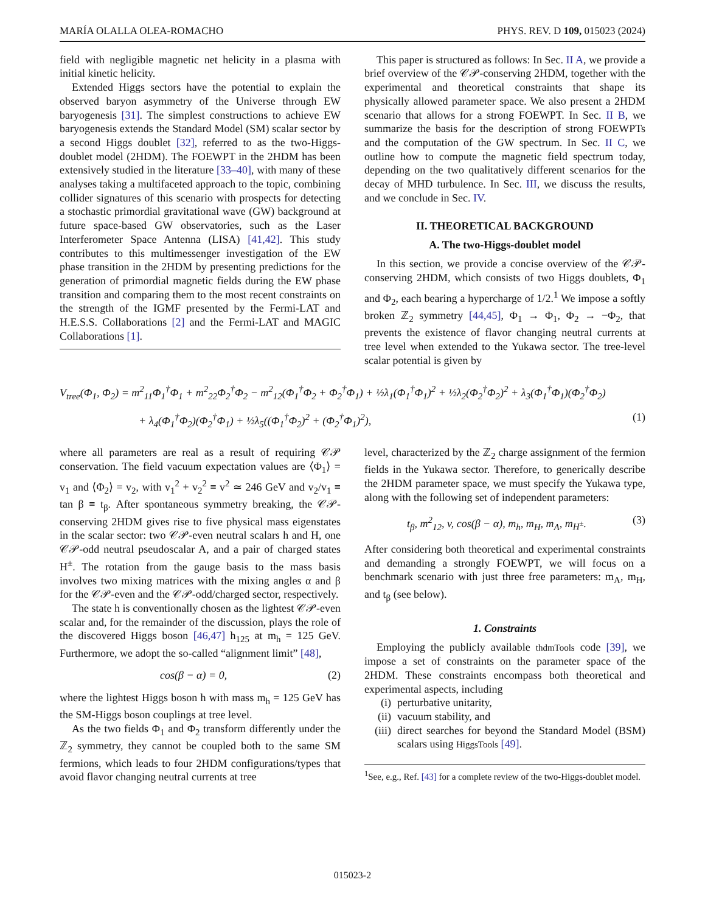MARÍA OLALLA OLEA-ROMACHO PHYS. REV. D 109, 015023 (2024)
field with negligible magnetic net helicity in a plasma with initial kinetic helicity.
Extended Higgs sectors have the potential to explain the observed baryon asymmetry of the Universe through EW baryogenesis [31]. The simplest constructions to achieve EW baryogenesis extends the Standard Model (SM) scalar sector by a second Higgs doublet [32], referred to as the two-Higgs-doublet model (2HDM). The FOEWPT in the 2HDM has been extensively studied in the literature [33–40], with many of these analyses taking a multifaceted approach to the topic, combining collider signatures of this scenario with prospects for detecting a stochastic primordial gravitational wave (GW) background at future space-based GW observatories, such as the Laser Interferometer Space Antenna (LISA) [41,42]. This study contributes to this multimessenger investigation of the EW phase transition in the 2HDM by presenting predictions for the generation of primordial magnetic fields during the EW phase transition and comparing them to the most recent constraints on the strength of the IGMF presented by the Fermi-LAT and H.E.S.S. Collaborations [2] and the Fermi-LAT and MAGIC Collaborations [1].
This paper is structured as follows: In Sec. II A, we provide a brief overview of the 𝒞𝒫-conserving 2HDM, together with the experimental and theoretical constraints that shape its physically allowed parameter space. We also present a 2HDM scenario that allows for a strong FOEWPT. In Sec. II B, we summarize the basis for the description of strong FOEWPTs and the computation of the GW spectrum. In Sec. II C, we outline how to compute the magnetic field spectrum today, depending on the two qualitatively different scenarios for the decay of MHD turbulence. In Sec. III, we discuss the results, and we conclude in Sec. IV.
II. THEORETICAL BACKGROUND
A. The two-Higgs-doublet model
In this section, we provide a concise overview of the 𝒞𝒫-conserving 2HDM, which consists of two Higgs doublets, Φ<sub>1</sub> and Φ<sub>2</sub>, each bearing a hypercharge of 1/2.<sup>1</sup> We impose a softly broken ℤ<sub>2</sub> symmetry [44,45], Φ<sub>1</sub> → Φ<sub>1</sub>, Φ<sub>2</sub> → −Φ<sub>2</sub>, that prevents the existence of flavor changing neutral currents at tree level when extended to the Yukawa sector. The tree-level scalar potential is given by
V<sub>tree</sub>(Φ<sub>1</sub>, Φ<sub>2</sub>) = m<sup>2</sup><sub>11</sub>Φ<sub>1</sub><sup>†</sup>Φ<sub>1</sub> + m<sup>2</sup><sub>22</sub>Φ<sub>2</sub><sup>†</sup>Φ<sub>2</sub> − m<sup>2</sup><sub>12</sub>(Φ<sub>1</sub><sup>†</sup>Φ<sub>2</sub> + Φ<sub>2</sub><sup>†</sup>Φ<sub>1</sub>) + ½λ<sub>1</sub>(Φ<sub>1</sub><sup>†</sup>Φ<sub>1</sub>)<sup>2</sup> + ½λ<sub>2</sub>(Φ<sub>2</sub><sup>†</sup>Φ<sub>2</sub>)<sup>2</sup> + λ<sub>3</sub>(Φ<sub>1</sub><sup>†</sup>Φ<sub>1</sub>)(Φ<sub>2</sub><sup>†</sup>Φ<sub>2</sub>)
+ λ<sub>4</sub>(Φ<sub>1</sub><sup>†</sup>Φ<sub>2</sub>)(Φ<sub>2</sub><sup>†</sup>Φ<sub>1</sub>) + ½λ<sub>5</sub>((Φ<sub>1</sub><sup>†</sup>Φ<sub>2</sub>)<sup>2</sup> + (Φ<sub>2</sub><sup>†</sup>Φ<sub>1</sub>)<sup>2</sup>), (1)
where all parameters are real as a result of requiring 𝒞𝒫 conservation. The field vacuum expectation values are ⟨Φ<sub>1</sub>⟩ = v<sub>1</sub> and ⟨Φ<sub>2</sub>⟩ = v<sub>2</sub>, with v<sub>1</sub><sup>2</sup> + v<sub>2</sub><sup>2</sup> ≡ v<sup>2</sup> ≃ 246 GeV and v<sub>2</sub>/v<sub>1</sub> ≡ tan β ≡ t<sub>β</sub>. After spontaneous symmetry breaking, the 𝒞𝒫-conserving 2HDM gives rise to five physical mass eigenstates in the scalar sector: two 𝒞𝒫-even neutral scalars h and H, one 𝒞𝒫-odd neutral pseudoscalar A, and a pair of charged states H<sup>±</sup>. The rotation from the gauge basis to the mass basis involves two mixing matrices with the mixing angles α and β for the 𝒞𝒫-even and the 𝒞𝒫-odd/charged sector, respectively.
The state h is conventionally chosen as the lightest 𝒞𝒫-even scalar and, for the remainder of the discussion, plays the role of the discovered Higgs boson [46,47] h<sub>125</sub> at m<sub>h</sub> = 125 GeV. Furthermore, we adopt the so-called “alignment limit” [48],
cos(β − α) = 0, (2)
where the lightest Higgs boson h with mass m<sub>h</sub> = 125 GeV has the SM-Higgs boson couplings at tree level.
As the two fields Φ<sub>1</sub> and Φ<sub>2</sub> transform differently under the ℤ<sub>2</sub> symmetry, they cannot be coupled both to the same SM fermions, which leads to four 2HDM configurations/types that avoid flavor changing neutral currents at tree
level, characterized by the ℤ<sub>2</sub> charge assignment of the fermion fields in the Yukawa sector. Therefore, to generically describe the 2HDM parameter space, we must specify the Yukawa type, along with the following set of independent parameters:
t<sub>β</sub>, m<sup>2</sup><sub>12</sub>, v, cos(β − α), m<sub>h</sub>, m<sub>H</sub>, m<sub>A</sub>, m<sub>H<sup>±</sup></sub>. (3)
After considering both theoretical and experimental constraints and demanding a strongly FOEWPT, we will focus on a benchmark scenario with just three free parameters: m<sub>A</sub>, m<sub>H</sub>, and t<sub>β</sub> (see below).
1. Constraints
Employing the publicly available thdmTools code [39], we impose a set of constraints on the parameter space of the 2HDM. These constraints encompass both theoretical and experimental aspects, including
(i) perturbative unitarity,
(ii) vacuum stability, and
(iii) direct searches for beyond the Standard Model (BSM) scalars using HiggsTools [49].
<sup>1</sup> See, e.g., Ref. [43] for a complete review of the two-Higgs-doublet model.
015023-2